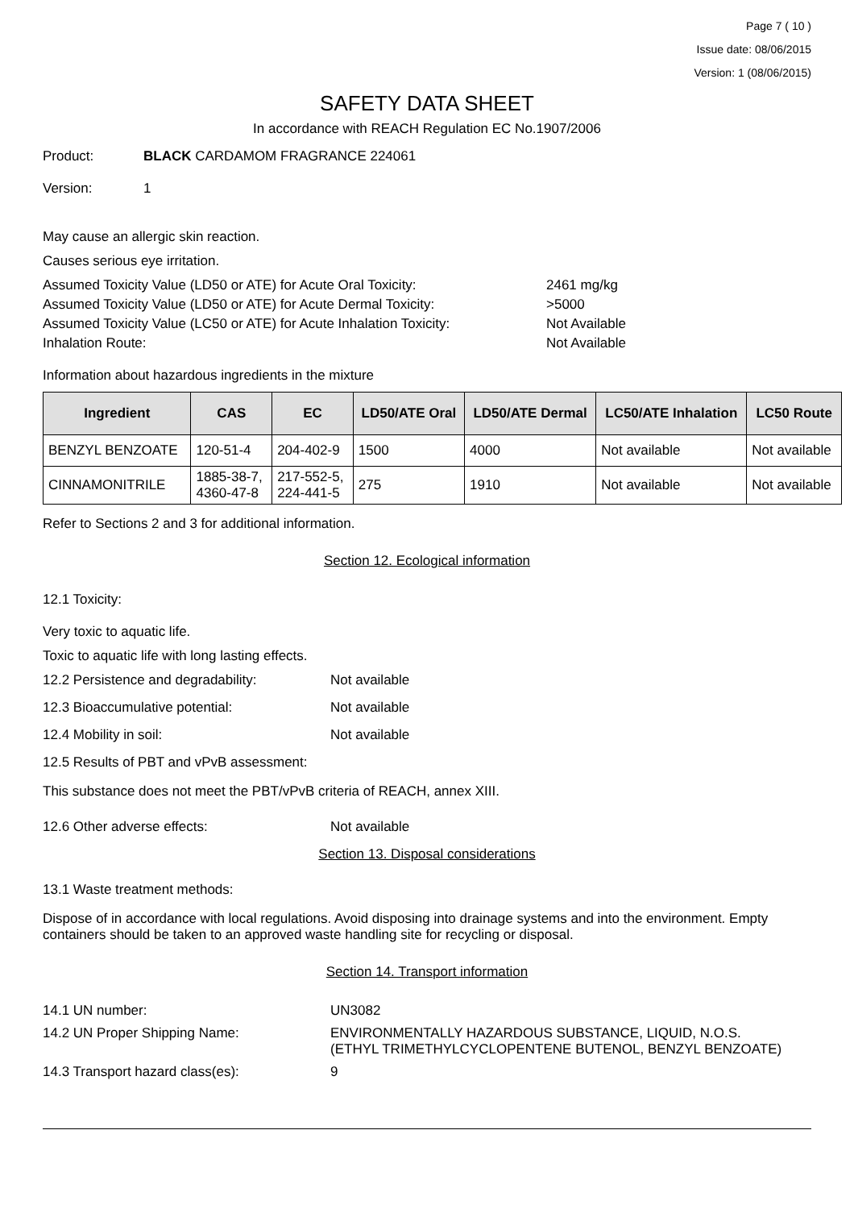Page 7 ( 10 )
Issue date: 08/06/2015
Version: 1 (08/06/2015)
SAFETY DATA SHEET
In accordance with REACH Regulation EC No.1907/2006
Product: BLACK CARDAMOM FRAGRANCE 224061
Version: 1
May cause an allergic skin reaction.
Causes serious eye irritation.
Assumed Toxicity Value (LD50 or ATE) for Acute Oral Toxicity: 2461 mg/kg
Assumed Toxicity Value (LD50 or ATE) for Acute Dermal Toxicity:
>5000
Assumed Toxicity Value (LC50 or ATE) for Acute Inhalation Toxicity:
Not Available
Inhalation Route: Not Available
Information about hazardous ingredients in the mixture
| Ingredient | CAS | EC | LD50/ATE Oral | LD50/ATE Dermal | LC50/ATE Inhalation | LC50 Route |
| --- | --- | --- | --- | --- | --- | --- |
| BENZYL BENZOATE | 120-51-4 | 204-402-9 | 1500 | 4000 | Not available | Not available |
| CINNAMONITRILE | 1885-38-7, 4360-47-8 | 217-552-5, 224-441-5 | 275 | 1910 | Not available | Not available |
Refer to Sections 2 and 3 for additional information.
Section 12. Ecological information
12.1 Toxicity:
Very toxic to aquatic life.
Toxic to aquatic life with long lasting effects.
12.2 Persistence and degradability: Not available
12.3 Bioaccumulative potential: Not available
12.4 Mobility in soil: Not available
12.5 Results of PBT and vPvB assessment:
This substance does not meet the PBT/vPvB criteria of REACH, annex XIII.
12.6 Other adverse effects: Not available
Section 13. Disposal considerations
13.1 Waste treatment methods:
Dispose of in accordance with local regulations. Avoid disposing into drainage systems and into the environment. Empty containers should be taken to an approved waste handling site for recycling or disposal.
Section 14. Transport information
14.1 UN number: UN3082
14.2 UN Proper Shipping Name: ENVIRONMENTALLY HAZARDOUS SUBSTANCE, LIQUID, N.O.S.
(ETHYL TRIMETHYLCYCLOPENTENE BUTENOL, BENZYL BENZOATE)
14.3 Transport hazard class(es): 9